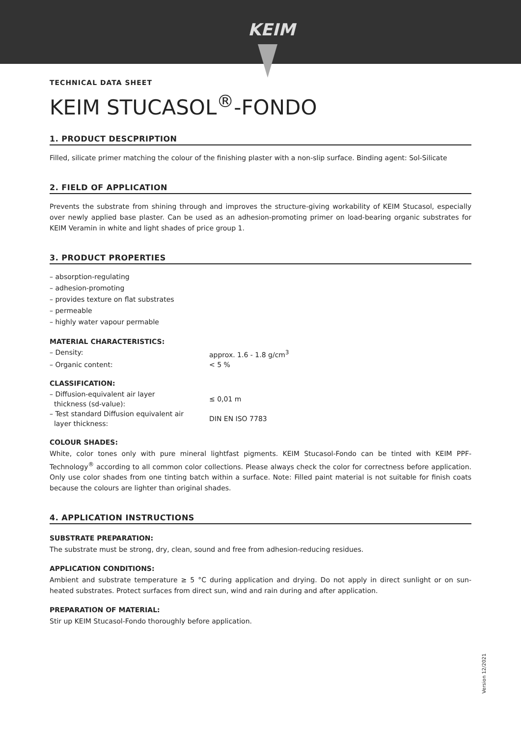KEIM
TECHNICAL DATA SHEET
KEIM STUCASOL<sup>®</sup>-FONDO
1. PRODUCT DESCPRIPTION
Filled, silicate primer matching the colour of the finishing plaster with a non-slip surface. Binding agent: Sol-Silicate
2. FIELD OF APPLICATION
Prevents the substrate from shining through and improves the structure-giving workability of KEIM Stucasol, especially over newly applied base plaster. Can be used as an adhesion-promoting primer on load-bearing organic substrates for KEIM Veramin in white and light shades of price group 1.
3. PRODUCT PROPERTIES
– absorption-regulating
– adhesion-promoting
– provides texture on flat substrates
– permeable
– highly water vapour permable
MATERIAL CHARACTERISTICS:
– Density: approx. 1.6 - 1.8 g/cm<sup>3</sup>
– Organic content: < 5 %
CLASSIFICATION:
– Diffusion-equivalent air layer
thickness (sd-value): ≤ 0,01 m
– Test standard Diffusion equivalent air
layer thickness: DIN EN ISO 7783
COLOUR SHADES:
White, color tones only with pure mineral lightfast pigments. KEIM Stucasol-Fondo can be tinted with KEIM PPF-Technology<sup>®</sup> according to all common color collections. Please always check the color for correctness before application. Only use color shades from one tinting batch within a surface. Note: Filled paint material is not suitable for finish coats because the colours are lighter than original shades.
4. APPLICATION INSTRUCTIONS
SUBSTRATE PREPARATION:
The substrate must be strong, dry, clean, sound and free from adhesion-reducing residues.
APPLICATION CONDITIONS:
Ambient and substrate temperature ≥ 5 °C during application and drying. Do not apply in direct sunlight or on sun-heated substrates. Protect surfaces from direct sun, wind and rain during and after application.
PREPARATION OF MATERIAL:
Stir up KEIM Stucasol-Fondo thoroughly before application.
Version 12/2021